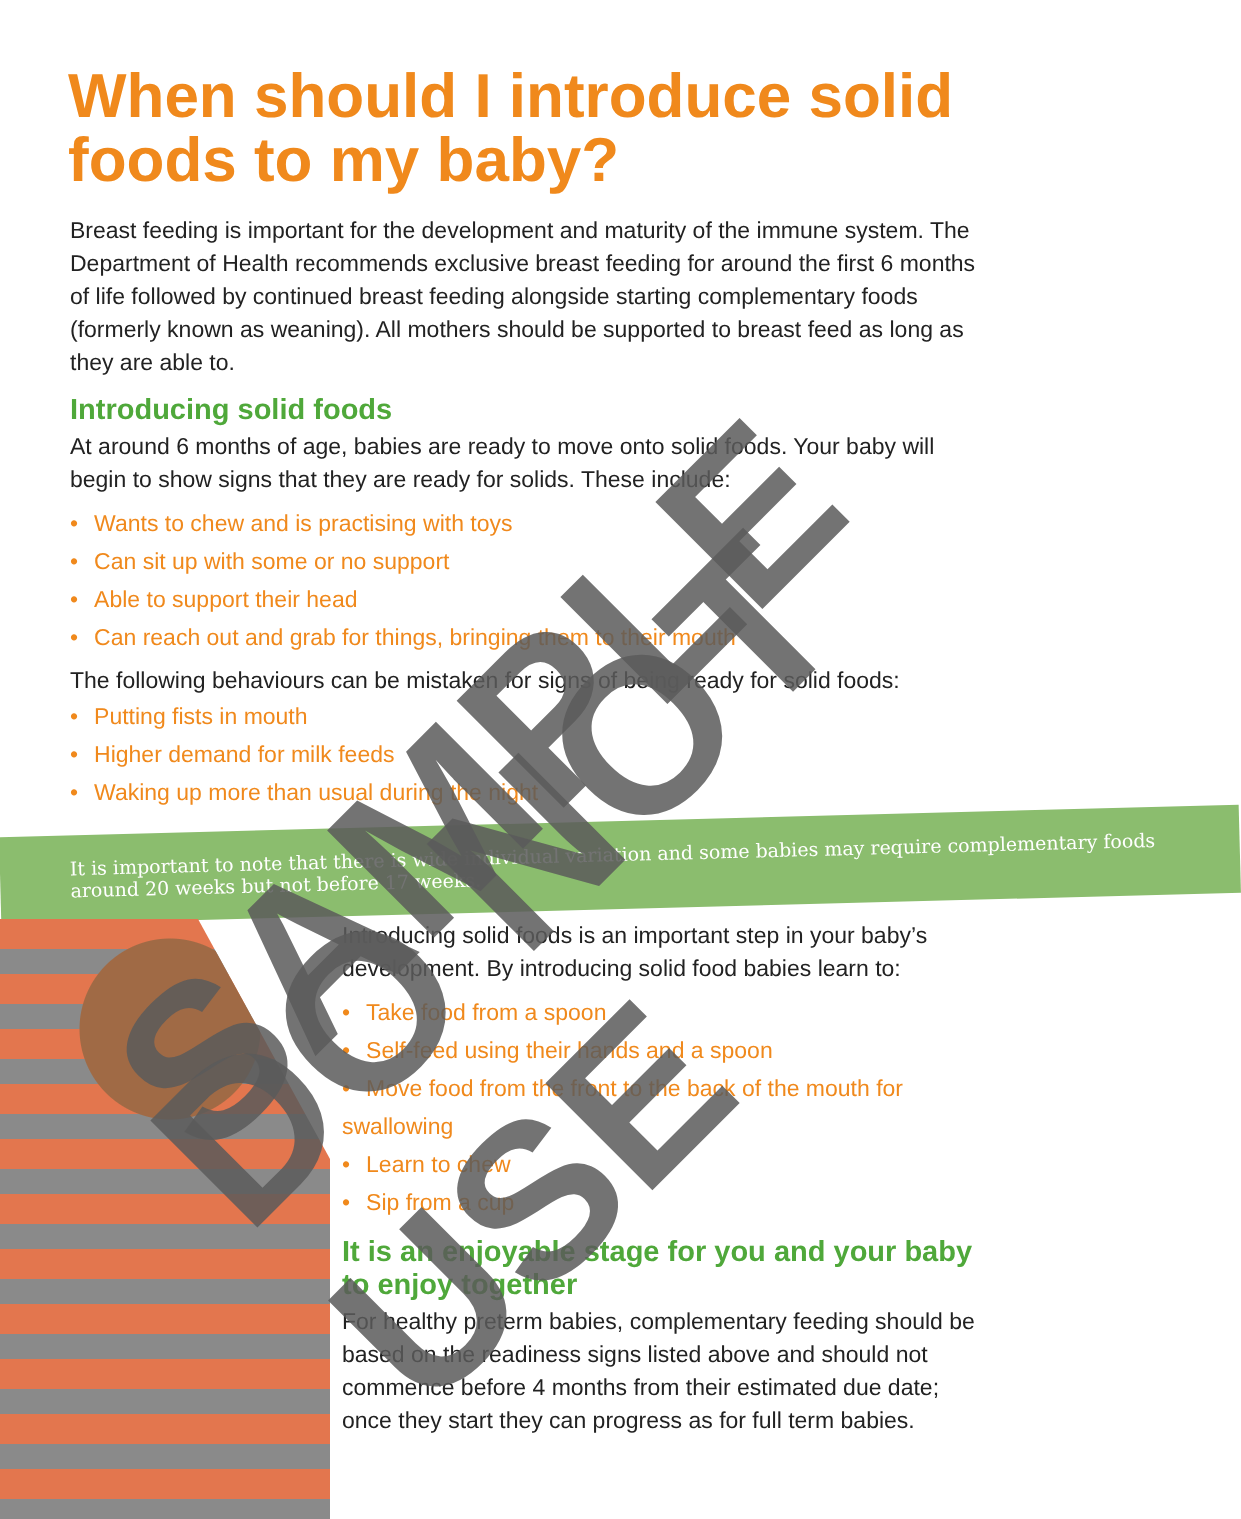When should I introduce solid foods to my baby?
Breast feeding is important for the development and maturity of the immune system. The Department of Health recommends exclusive breast feeding for around the first 6 months of life followed by continued breast feeding alongside starting complementary foods (formerly known as weaning). All mothers should be supported to breast feed as long as they are able to.
Introducing solid foods
At around 6 months of age, babies are ready to move onto solid foods. Your baby will begin to show signs that they are ready for solids. These include:
• Wants to chew and is practising with toys
• Can sit up with some or no support
• Able to support their head
• Can reach out and grab for things, bringing them to their mouth
The following behaviours can be mistaken for signs of being ready for solid foods:
• Putting fists in mouth
• Higher demand for milk feeds
• Waking up more than usual during the night
It is important to note that there is wide individual variation and some babies may require complementary foods around 20 weeks but not before 17 weeks.
Introducing solid foods is an important step in your baby’s development. By introducing solid food babies learn to:
• Take food from a spoon
• Self-feed using their hands and a spoon
• Move food from the front to the back of the mouth for swallowing
• Learn to chew
• Sip from a cup
It is an enjoyable stage for you and your baby to enjoy together
For healthy preterm babies, complementary feeding should be based on the readiness signs listed above and should not commence before 4 months from their estimated due date; once they start they can progress as for full term babies.
SAMPLE DO NOT USE